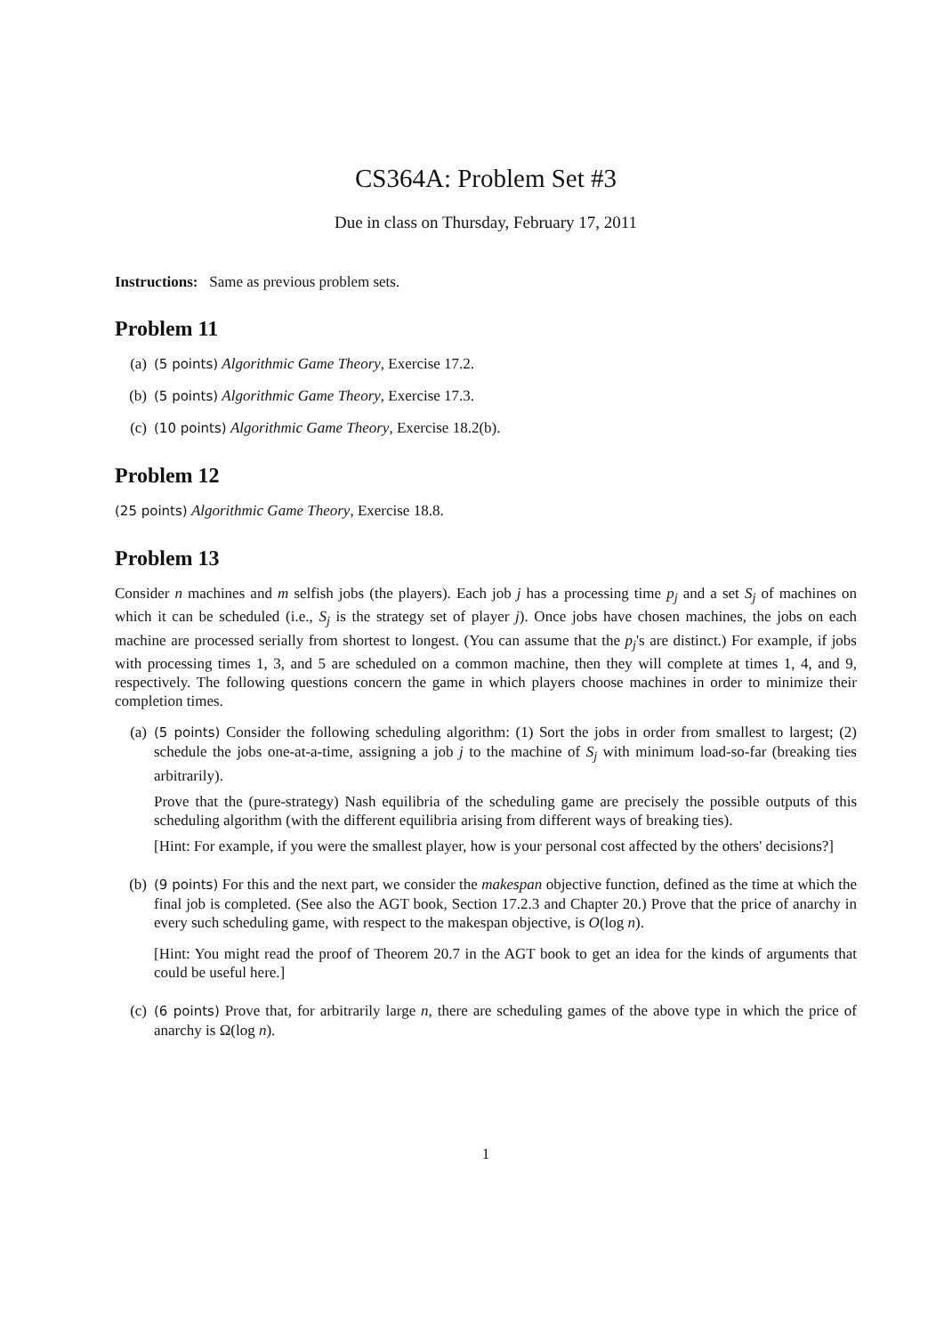CS364A: Problem Set #3
Due in class on Thursday, February 17, 2011
Instructions: Same as previous problem sets.
Problem 11
(a) (5 points) Algorithmic Game Theory, Exercise 17.2.
(b) (5 points) Algorithmic Game Theory, Exercise 17.3.
(c) (10 points) Algorithmic Game Theory, Exercise 18.2(b).
Problem 12
(25 points) Algorithmic Game Theory, Exercise 18.8.
Problem 13
Consider n machines and m selfish jobs (the players). Each job j has a processing time p<sub>j</sub> and a set S<sub>j</sub> of machines on which it can be scheduled (i.e., S<sub>j</sub> is the strategy set of player j). Once jobs have chosen machines, the jobs on each machine are processed serially from shortest to longest. (You can assume that the p<sub>j</sub>'s are distinct.) For example, if jobs with processing times 1, 3, and 5 are scheduled on a common machine, then they will complete at times 1, 4, and 9, respectively. The following questions concern the game in which players choose machines in order to minimize their completion times.
(a) (5 points) Consider the following scheduling algorithm: (1) Sort the jobs in order from smallest to largest; (2) schedule the jobs one-at-a-time, assigning a job j to the machine of S<sub>j</sub> with minimum load-so-far (breaking ties arbitrarily).
Prove that the (pure-strategy) Nash equilibria of the scheduling game are precisely the possible outputs of this scheduling algorithm (with the different equilibria arising from different ways of breaking ties).
[Hint: For example, if you were the smallest player, how is your personal cost affected by the others' decisions?]
(b) (9 points) For this and the next part, we consider the makespan objective function, defined as the time at which the final job is completed. (See also the AGT book, Section 17.2.3 and Chapter 20.) Prove that the price of anarchy in every such scheduling game, with respect to the makespan objective, is O(log n).
[Hint: You might read the proof of Theorem 20.7 in the AGT book to get an idea for the kinds of arguments that could be useful here.]
(c) (6 points) Prove that, for arbitrarily large n, there are scheduling games of the above type in which the price of anarchy is Ω(log n).
1